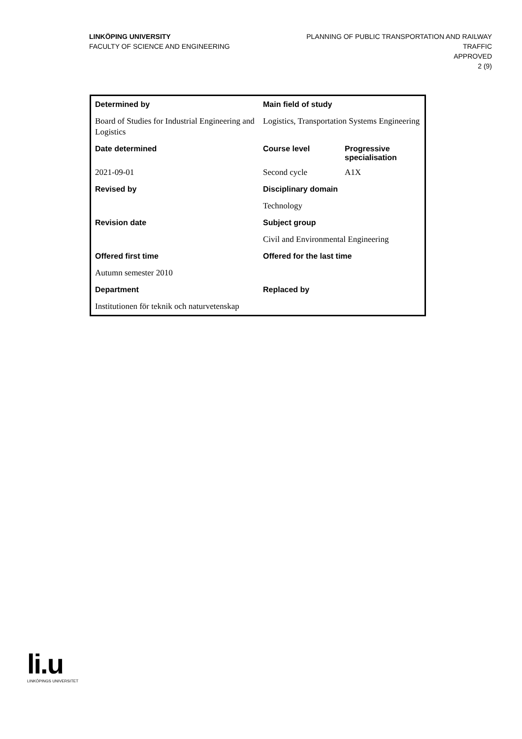LINKÖPING UNIVERSITY
FACULTY OF SCIENCE AND ENGINEERING
PLANNING OF PUBLIC TRANSPORTATION AND RAILWAY TRAFFIC
APPROVED
2 (9)
| Determined by | Main field of study | |
| --- | --- | --- |
| Board of Studies for Industrial Engineering and Logistics | Logistics, Transportation Systems Engineering | |
| Date determined | Course level | Progressive specialisation |
| 2021-09-01 | Second cycle | A1X |
| Revised by | Disciplinary domain | |
| | Technology | |
| Revision date | Subject group | |
| | Civil and Environmental Engineering | |
| Offered first time | Offered for the last time | |
| Autumn semester 2010 | | |
| Department | Replaced by | |
| Institutionen för teknik och naturvetenskap | | |
li.u
LINKÖPINGS UNIVERSITET